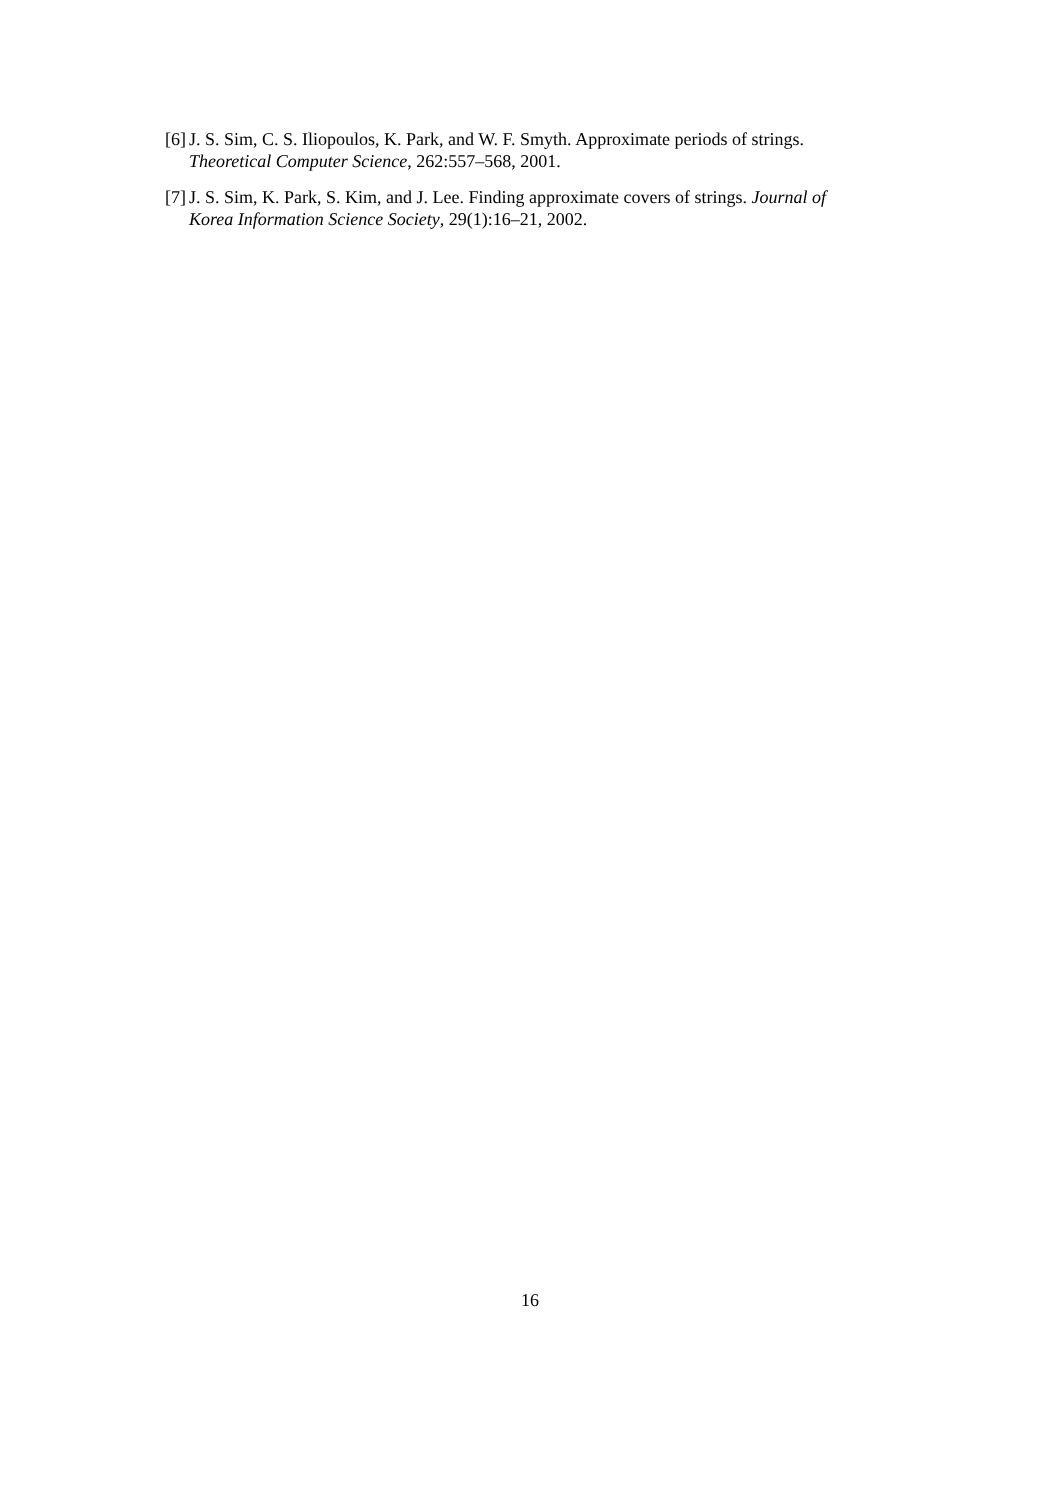[6] J. S. Sim, C. S. Iliopoulos, K. Park, and W. F. Smyth. Approximate periods of strings. Theoretical Computer Science, 262:557–568, 2001.
[7] J. S. Sim, K. Park, S. Kim, and J. Lee. Finding approximate covers of strings. Journal of Korea Information Science Society, 29(1):16–21, 2002.
16